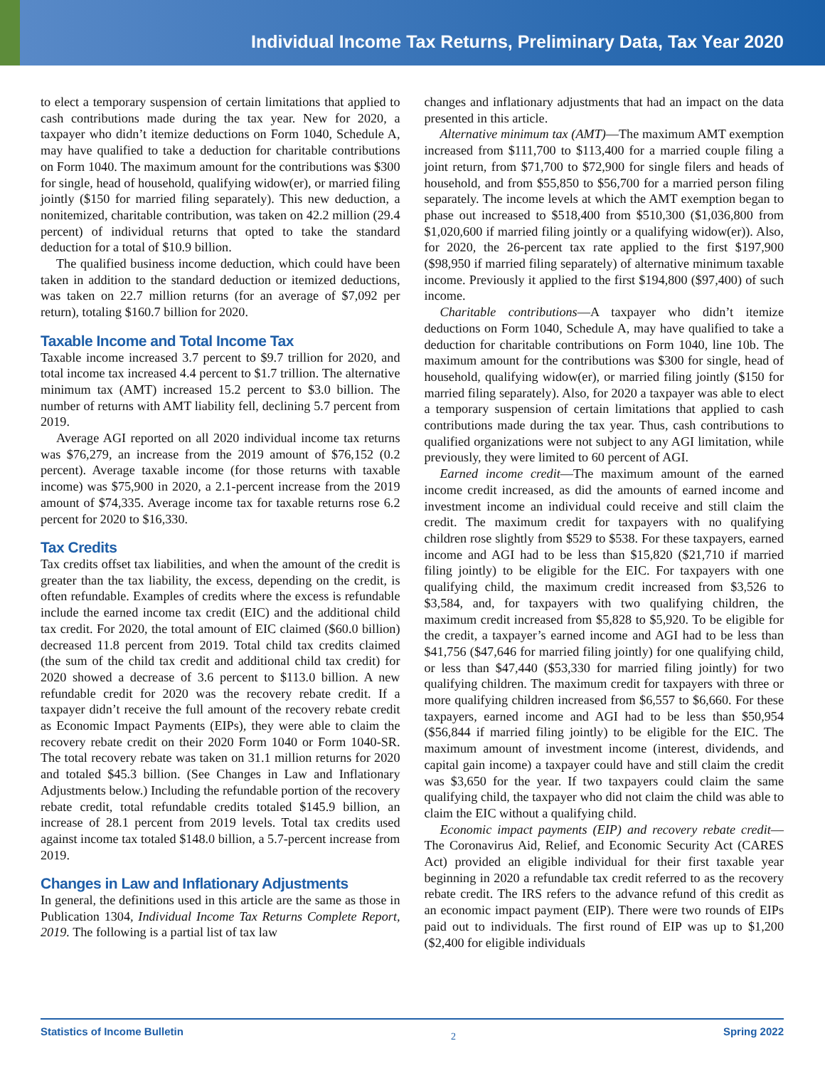Individual Income Tax Returns, Preliminary Data, Tax Year 2020
to elect a temporary suspension of certain limitations that applied to cash contributions made during the tax year. New for 2020, a taxpayer who didn’t itemize deductions on Form 1040, Schedule A, may have qualified to take a deduction for charitable contributions on Form 1040. The maximum amount for the contributions was $300 for single, head of household, qualifying widow(er), or married filing jointly ($150 for married filing separately). This new deduction, a nonitemized, charitable contribution, was taken on 42.2 million (29.4 percent) of individual returns that opted to take the standard deduction for a total of $10.9 billion.
The qualified business income deduction, which could have been taken in addition to the standard deduction or itemized deductions, was taken on 22.7 million returns (for an average of $7,092 per return), totaling $160.7 billion for 2020.
Taxable Income and Total Income Tax
Taxable income increased 3.7 percent to $9.7 trillion for 2020, and total income tax increased 4.4 percent to $1.7 trillion. The alternative minimum tax (AMT) increased 15.2 percent to $3.0 billion. The number of returns with AMT liability fell, declining 5.7 percent from 2019.
Average AGI reported on all 2020 individual income tax returns was $76,279, an increase from the 2019 amount of $76,152 (0.2 percent). Average taxable income (for those returns with taxable income) was $75,900 in 2020, a 2.1-percent increase from the 2019 amount of $74,335. Average income tax for taxable returns rose 6.2 percent for 2020 to $16,330.
Tax Credits
Tax credits offset tax liabilities, and when the amount of the credit is greater than the tax liability, the excess, depending on the credit, is often refundable. Examples of credits where the excess is refundable include the earned income tax credit (EIC) and the additional child tax credit. For 2020, the total amount of EIC claimed ($60.0 billion) decreased 11.8 percent from 2019. Total child tax credits claimed (the sum of the child tax credit and additional child tax credit) for 2020 showed a decrease of 3.6 percent to $113.0 billion. A new refundable credit for 2020 was the recovery rebate credit. If a taxpayer didn’t receive the full amount of the recovery rebate credit as Economic Impact Payments (EIPs), they were able to claim the recovery rebate credit on their 2020 Form 1040 or Form 1040-SR. The total recovery rebate was taken on 31.1 million returns for 2020 and totaled $45.3 billion. (See Changes in Law and Inflationary Adjustments below.) Including the refundable portion of the recovery rebate credit, total refundable credits totaled $145.9 billion, an increase of 28.1 percent from 2019 levels. Total tax credits used against income tax totaled $148.0 billion, a 5.7-percent increase from 2019.
Changes in Law and Inflationary Adjustments
In general, the definitions used in this article are the same as those in Publication 1304, Individual Income Tax Returns Complete Report, 2019. The following is a partial list of tax law
changes and inflationary adjustments that had an impact on the data presented in this article.
Alternative minimum tax (AMT)—The maximum AMT exemption increased from $111,700 to $113,400 for a married couple filing a joint return, from $71,700 to $72,900 for single filers and heads of household, and from $55,850 to $56,700 for a married person filing separately. The income levels at which the AMT exemption began to phase out increased to $518,400 from $510,300 ($1,036,800 from $1,020,600 if married filing jointly or a qualifying widow(er)). Also, for 2020, the 26-percent tax rate applied to the first $197,900 ($98,950 if married filing separately) of alternative minimum taxable income. Previously it applied to the first $194,800 ($97,400) of such income.
Charitable contributions—A taxpayer who didn’t itemize deductions on Form 1040, Schedule A, may have qualified to take a deduction for charitable contributions on Form 1040, line 10b. The maximum amount for the contributions was $300 for single, head of household, qualifying widow(er), or married filing jointly ($150 for married filing separately). Also, for 2020 a taxpayer was able to elect a temporary suspension of certain limitations that applied to cash contributions made during the tax year. Thus, cash contributions to qualified organizations were not subject to any AGI limitation, while previously, they were limited to 60 percent of AGI.
Earned income credit—The maximum amount of the earned income credit increased, as did the amounts of earned income and investment income an individual could receive and still claim the credit. The maximum credit for taxpayers with no qualifying children rose slightly from $529 to $538. For these taxpayers, earned income and AGI had to be less than $15,820 ($21,710 if married filing jointly) to be eligible for the EIC. For taxpayers with one qualifying child, the maximum credit increased from $3,526 to $3,584, and, for taxpayers with two qualifying children, the maximum credit increased from $5,828 to $5,920. To be eligible for the credit, a taxpayer’s earned income and AGI had to be less than $41,756 ($47,646 for married filing jointly) for one qualifying child, or less than $47,440 ($53,330 for married filing jointly) for two qualifying children. The maximum credit for taxpayers with three or more qualifying children increased from $6,557 to $6,660. For these taxpayers, earned income and AGI had to be less than $50,954 ($56,844 if married filing jointly) to be eligible for the EIC. The maximum amount of investment income (interest, dividends, and capital gain income) a taxpayer could have and still claim the credit was $3,650 for the year. If two taxpayers could claim the same qualifying child, the taxpayer who did not claim the child was able to claim the EIC without a qualifying child.
Economic impact payments (EIP) and recovery rebate credit—The Coronavirus Aid, Relief, and Economic Security Act (CARES Act) provided an eligible individual for their first taxable year beginning in 2020 a refundable tax credit referred to as the recovery rebate credit. The IRS refers to the advance refund of this credit as an economic impact payment (EIP). There were two rounds of EIPs paid out to individuals. The first round of EIP was up to $1,200 ($2,400 for eligible individuals
Statistics of Income Bulletin 2 Spring 2022